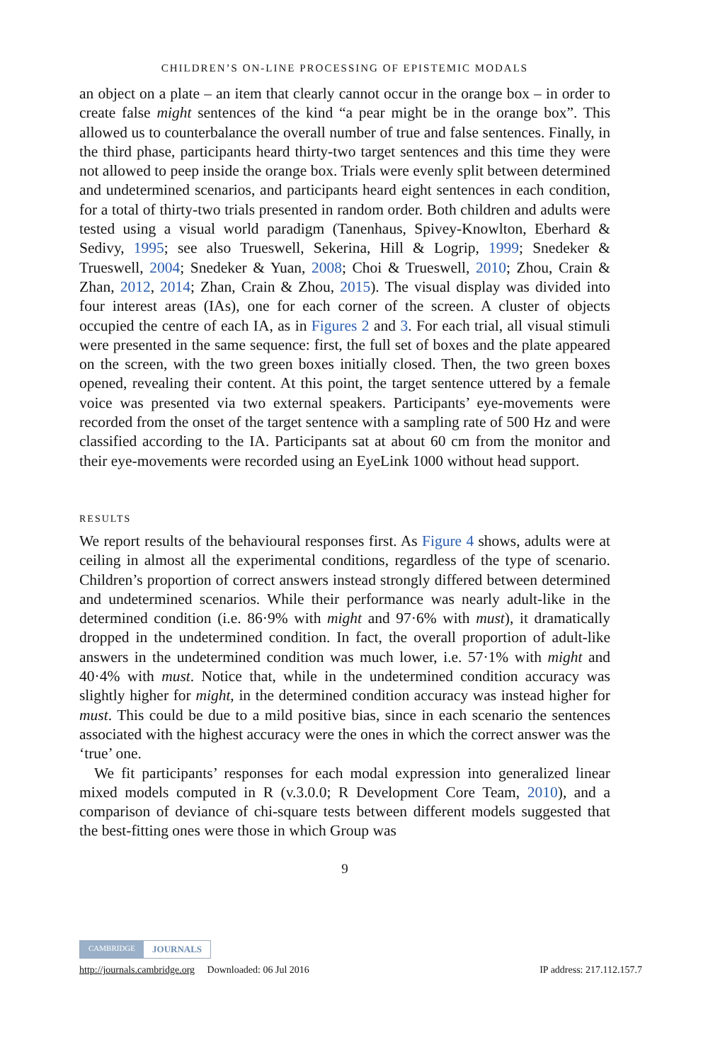CHILDREN’S ON-LINE PROCESSING OF EPISTEMIC MODALS
an object on a plate – an item that clearly cannot occur in the orange box – in order to create false might sentences of the kind “a pear might be in the orange box”. This allowed us to counterbalance the overall number of true and false sentences. Finally, in the third phase, participants heard thirty-two target sentences and this time they were not allowed to peep inside the orange box. Trials were evenly split between determined and undetermined scenarios, and participants heard eight sentences in each condition, for a total of thirty-two trials presented in random order. Both children and adults were tested using a visual world paradigm (Tanenhaus, Spivey-Knowlton, Eberhard & Sedivy, 1995; see also Trueswell, Sekerina, Hill & Logrip, 1999; Snedeker & Trueswell, 2004; Snedeker & Yuan, 2008; Choi & Trueswell, 2010; Zhou, Crain & Zhan, 2012, 2014; Zhan, Crain & Zhou, 2015). The visual display was divided into four interest areas (IAs), one for each corner of the screen. A cluster of objects occupied the centre of each IA, as in Figures 2 and 3. For each trial, all visual stimuli were presented in the same sequence: first, the full set of boxes and the plate appeared on the screen, with the two green boxes initially closed. Then, the two green boxes opened, revealing their content. At this point, the target sentence uttered by a female voice was presented via two external speakers. Participants’ eye-movements were recorded from the onset of the target sentence with a sampling rate of 500 Hz and were classified according to the IA. Participants sat at about 60 cm from the monitor and their eye-movements were recorded using an EyeLink 1000 without head support.
RESULTS
We report results of the behavioural responses first. As Figure 4 shows, adults were at ceiling in almost all the experimental conditions, regardless of the type of scenario. Children’s proportion of correct answers instead strongly differed between determined and undetermined scenarios. While their performance was nearly adult-like in the determined condition (i.e. 86·9% with might and 97·6% with must), it dramatically dropped in the undetermined condition. In fact, the overall proportion of adult-like answers in the undetermined condition was much lower, i.e. 57·1% with might and 40·4% with must. Notice that, while in the undetermined condition accuracy was slightly higher for might, in the determined condition accuracy was instead higher for must. This could be due to a mild positive bias, since in each scenario the sentences associated with the highest accuracy were the ones in which the correct answer was the ‘true’ one.
We fit participants’ responses for each modal expression into generalized linear mixed models computed in R (v.3.0.0; R Development Core Team, 2010), and a comparison of deviance of chi-square tests between different models suggested that the best-fitting ones were those in which Group was
9
CAMBRIDGE JOURNALS
http://journals.cambridge.org Downloaded: 06 Jul 2016 IP address: 217.112.157.7